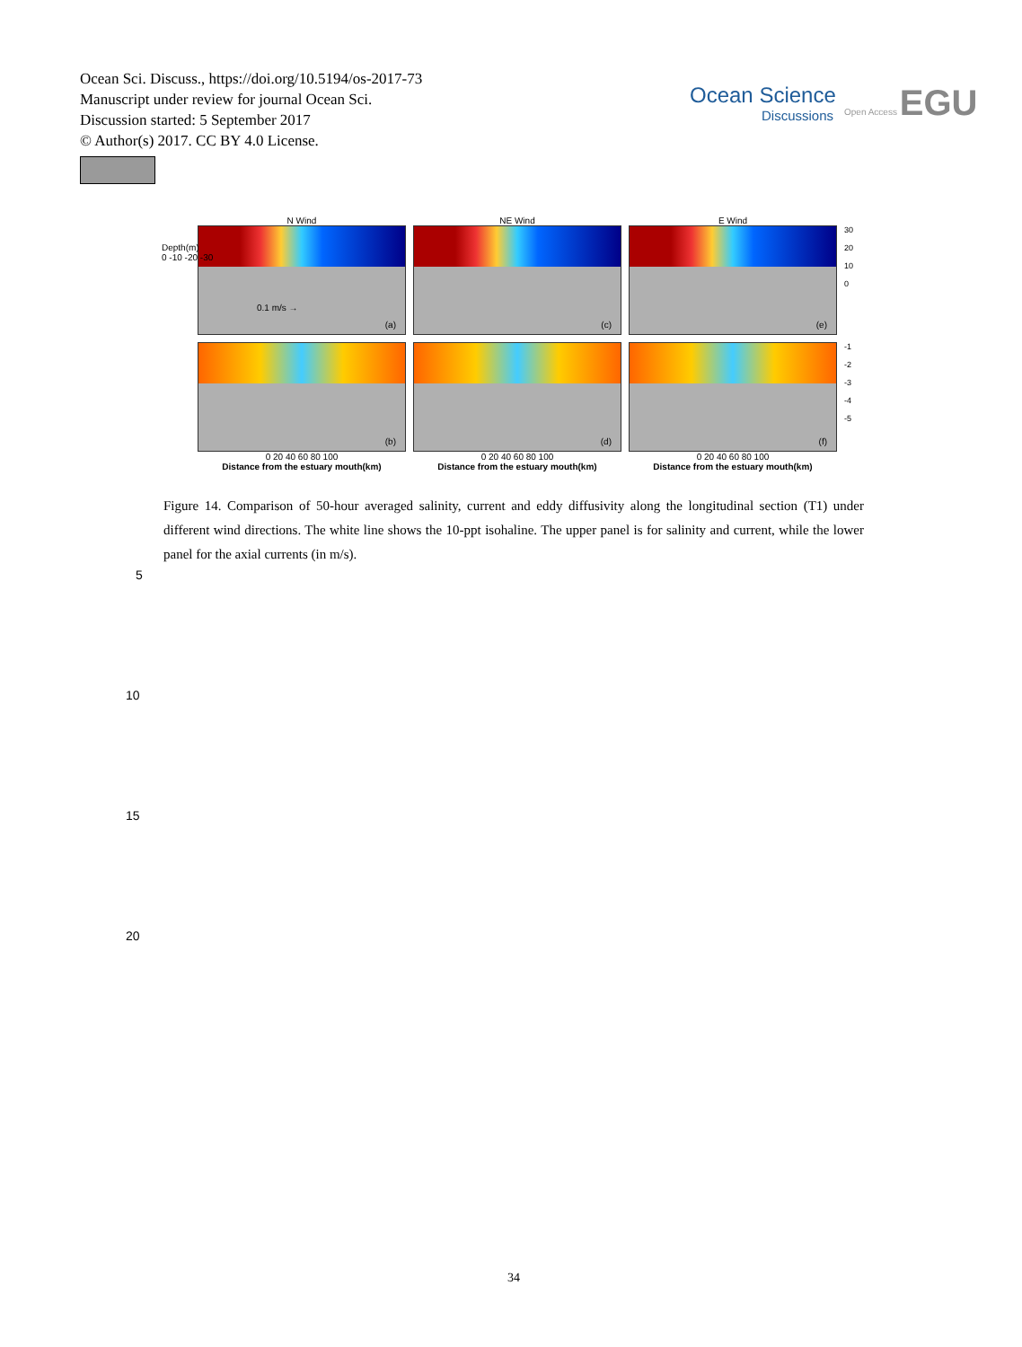Ocean Sci. Discuss., https://doi.org/10.5194/os-2017-73
Manuscript under review for journal Ocean Sci.
Discussion started: 5 September 2017
© Author(s) 2017. CC BY 4.0 License.
Ocean Science
Discussions
Open Access EGU
N Wind NE Wind E Wind
0.1 m/s →
(a)
(c)
(e)
30
20
10
0
(b)
(d)
(f)
-1
-2
-3
-4
-5
Depth(m)
0 -10 -20 -30
0 20 40 60 80 100 0 20 40 60 80 100 0 20 40 60 80 100
Distance from the estuary mouth(km) Distance from the estuary mouth(km) Distance from the estuary mouth(km)
Figure 14. Comparison of 50-hour averaged salinity, current and eddy diffusivity along the longitudinal section (T1) under different wind directions. The white line shows the 10-ppt isohaline. The upper panel is for salinity and current, while the lower panel for the axial currents (in m/s).
5
10
15
20
34